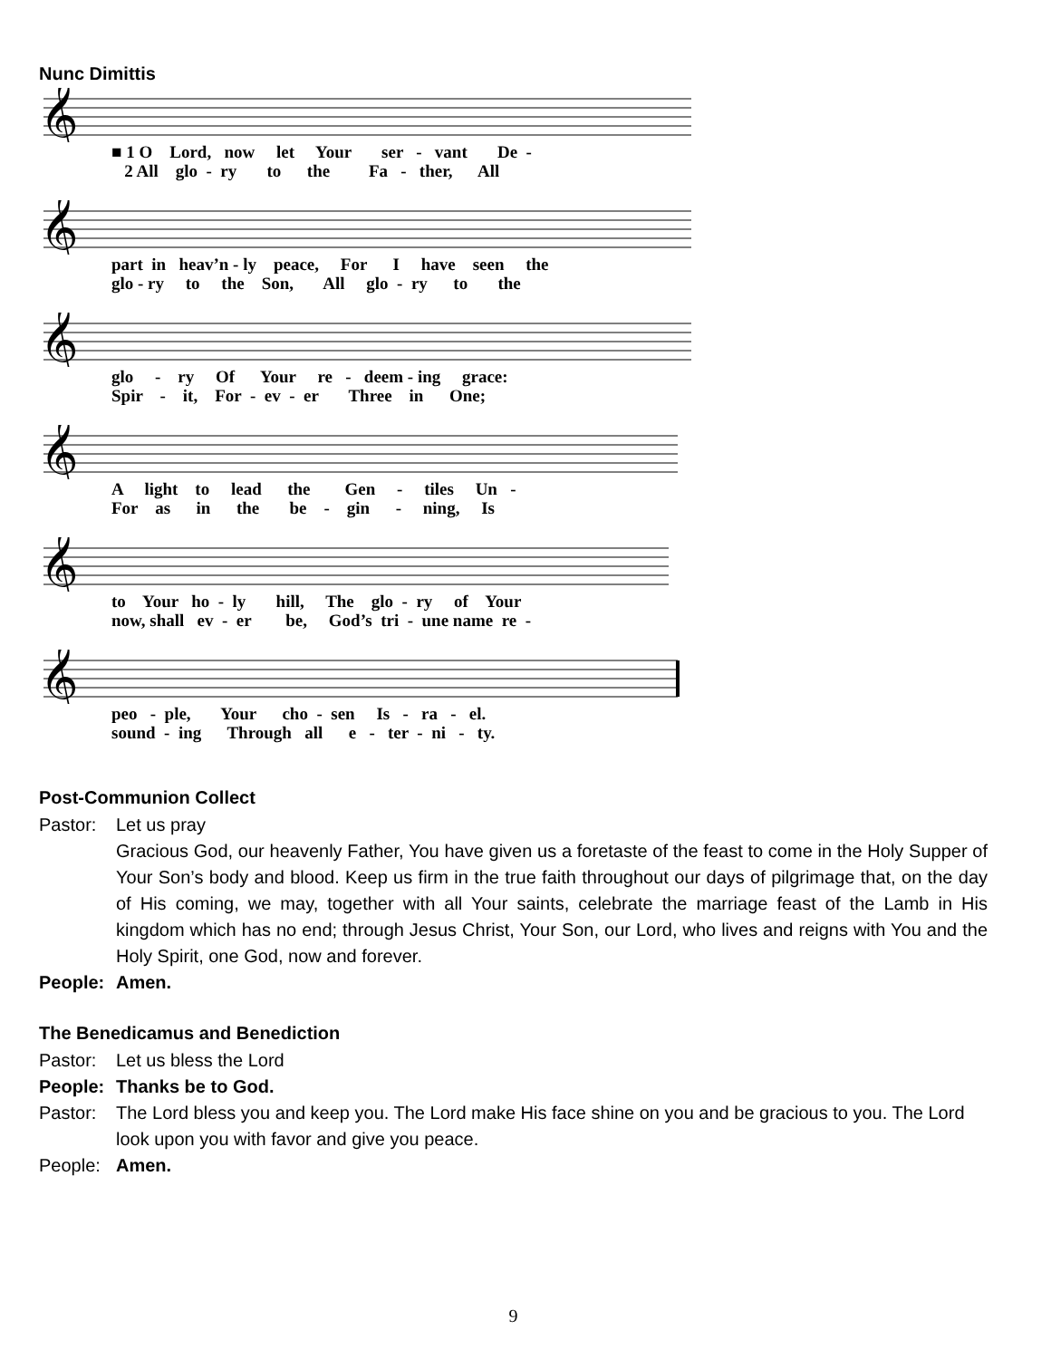Nunc Dimittis
𝄞
■ 1 O Lord, now let Your ser - vant De -
2 All glo - ry to the Fa - ther, All
𝄞
part in heav’n - ly peace, For I have seen the
glo - ry to the Son, All glo - ry to the
𝄞
glo - ry Of Your re - deem - ing grace:
Spir - it, For - ev - er Three in One;
𝄞
A light to lead the Gen - tiles Un -
For as in the be - gin - ning, Is
𝄞
to Your ho - ly hill, The glo - ry of Your
now, shall ev - er be, God’s tri - une name re -
𝄞
peo - ple, Your cho - sen Is - ra - el.
sound - ing Through all e - ter - ni - ty.
Post-Communion Collect
Pastor: Let us pray
Gracious God, our heavenly Father, You have given us a foretaste of the feast to come in the Holy Supper of Your Son’s body and blood. Keep us firm in the true faith throughout our days of pilgrimage that, on the day of His coming, we may, together with all Your saints, celebrate the marriage feast of the Lamb in His kingdom which has no end; through Jesus Christ, Your Son, our Lord, who lives and reigns with You and the Holy Spirit, one God, now and forever.
People: Amen.
The Benedicamus and Benediction
Pastor: Let us bless the Lord
People: Thanks be to God.
Pastor: The Lord bless you and keep you. The Lord make His face shine on you and be gracious to you. The Lord look upon you with favor and give you peace.
People: Amen.
9